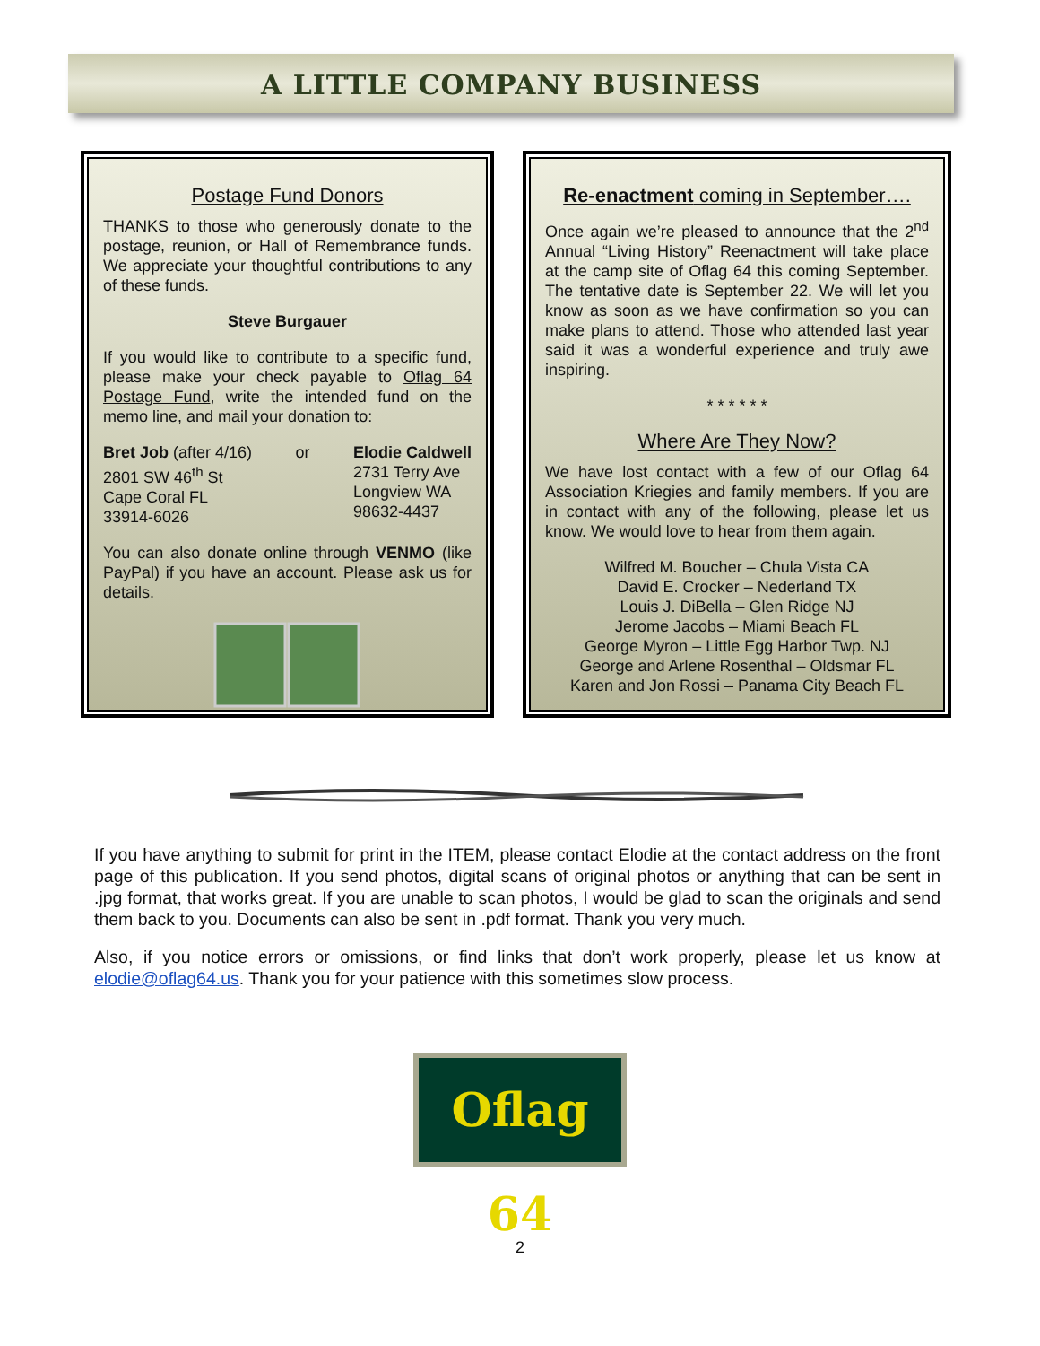A LITTLE COMPANY BUSINESS
Postage Fund Donors
THANKS to those who generously donate to the postage, reunion, or Hall of Remembrance funds. We appreciate your thoughtful contributions to any of these funds.
Steve Burgauer
If you would like to contribute to a specific fund, please make your check payable to Oflag 64 Postage Fund, write the intended fund on the memo line, and mail your donation to:
Bret Job (after 4/16)
2801 SW 46<sup>th</sup> St
Cape Coral FL
33914-6026
or Elodie Caldwell
2731 Terry Ave
Longview WA
98632-4437
You can also donate online through VENMO (like PayPal) if you have an account. Please ask us for details.
Re-enactment coming in September….
Once again we’re pleased to announce that the 2<sup>nd</sup> Annual “Living History” Reenactment will take place at the camp site of Oflag 64 this coming September. The tentative date is September 22. We will let you know as soon as we have confirmation so you can make plans to attend. Those who attended last year said it was a wonderful experience and truly awe inspiring.
* * * * * *
Where Are They Now?
We have lost contact with a few of our Oflag 64 Association Kriegies and family members. If you are in contact with any of the following, please let us know. We would love to hear from them again.
Wilfred M. Boucher – Chula Vista CA
David E. Crocker – Nederland TX
Louis J. DiBella – Glen Ridge NJ
Jerome Jacobs – Miami Beach FL
George Myron – Little Egg Harbor Twp. NJ
George and Arlene Rosenthal – Oldsmar FL
Karen and Jon Rossi – Panama City Beach FL
If you have anything to submit for print in the ITEM, please contact Elodie at the contact address on the front page of this publication. If you send photos, digital scans of original photos or anything that can be sent in .jpg format, that works great. If you are unable to scan photos, I would be glad to scan the originals and send them back to you. Documents can also be sent in .pdf format. Thank you very much.
Also, if you notice errors or omissions, or find links that don’t work properly, please let us know at elodie@oflag64.us. Thank you for your patience with this sometimes slow process.
Oflag 64
2